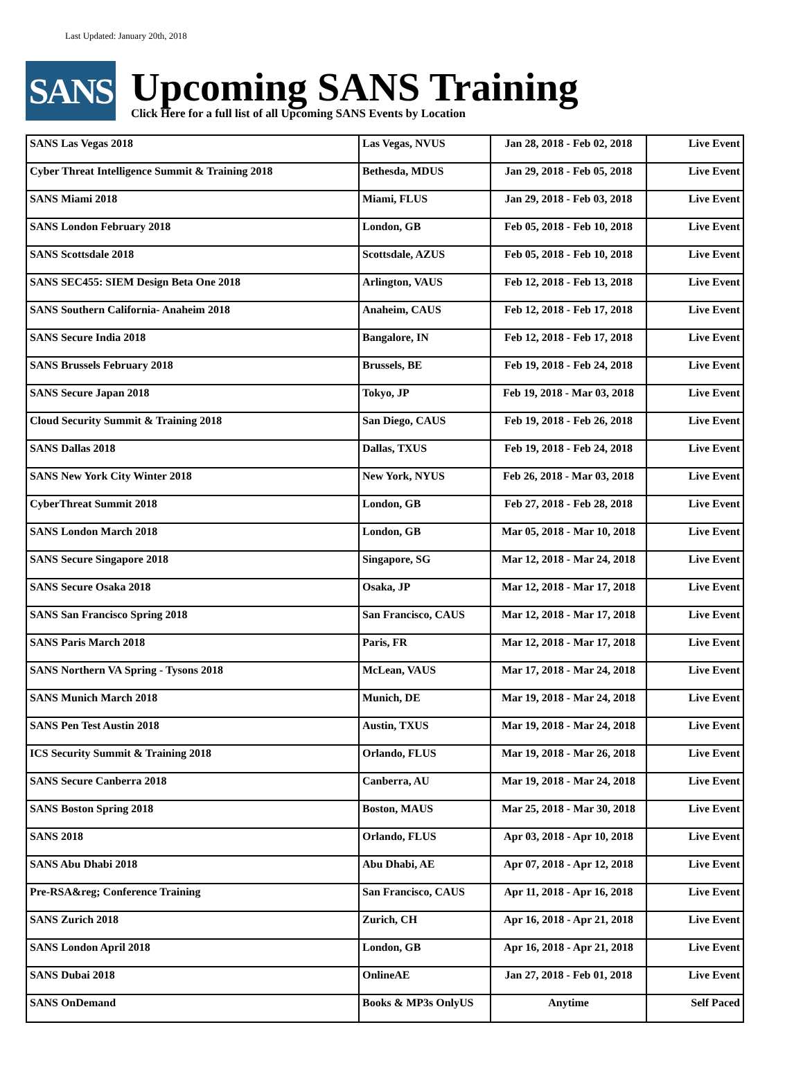Last Updated: January 20th, 2018
SANS
Upcoming SANS Training
Click Here for a full list of all Upcoming SANS Events by Location
| SANS Las Vegas 2018 | Las Vegas, NVUS | Jan 28, 2018 - Feb 02, 2018 | Live Event |
| Cyber Threat Intelligence Summit & Training 2018 | Bethesda, MDUS | Jan 29, 2018 - Feb 05, 2018 | Live Event |
| SANS Miami 2018 | Miami, FLUS | Jan 29, 2018 - Feb 03, 2018 | Live Event |
| SANS London February 2018 | London, GB | Feb 05, 2018 - Feb 10, 2018 | Live Event |
| SANS Scottsdale 2018 | Scottsdale, AZUS | Feb 05, 2018 - Feb 10, 2018 | Live Event |
| SANS SEC455: SIEM Design Beta One 2018 | Arlington, VAUS | Feb 12, 2018 - Feb 13, 2018 | Live Event |
| SANS Southern California- Anaheim 2018 | Anaheim, CAUS | Feb 12, 2018 - Feb 17, 2018 | Live Event |
| SANS Secure India 2018 | Bangalore, IN | Feb 12, 2018 - Feb 17, 2018 | Live Event |
| SANS Brussels February 2018 | Brussels, BE | Feb 19, 2018 - Feb 24, 2018 | Live Event |
| SANS Secure Japan 2018 | Tokyo, JP | Feb 19, 2018 - Mar 03, 2018 | Live Event |
| Cloud Security Summit & Training 2018 | San Diego, CAUS | Feb 19, 2018 - Feb 26, 2018 | Live Event |
| SANS Dallas 2018 | Dallas, TXUS | Feb 19, 2018 - Feb 24, 2018 | Live Event |
| SANS New York City Winter 2018 | New York, NYUS | Feb 26, 2018 - Mar 03, 2018 | Live Event |
| CyberThreat Summit 2018 | London, GB | Feb 27, 2018 - Feb 28, 2018 | Live Event |
| SANS London March 2018 | London, GB | Mar 05, 2018 - Mar 10, 2018 | Live Event |
| SANS Secure Singapore 2018 | Singapore, SG | Mar 12, 2018 - Mar 24, 2018 | Live Event |
| SANS Secure Osaka 2018 | Osaka, JP | Mar 12, 2018 - Mar 17, 2018 | Live Event |
| SANS San Francisco Spring 2018 | San Francisco, CAUS | Mar 12, 2018 - Mar 17, 2018 | Live Event |
| SANS Paris March 2018 | Paris, FR | Mar 12, 2018 - Mar 17, 2018 | Live Event |
| SANS Northern VA Spring - Tysons 2018 | McLean, VAUS | Mar 17, 2018 - Mar 24, 2018 | Live Event |
| SANS Munich March 2018 | Munich, DE | Mar 19, 2018 - Mar 24, 2018 | Live Event |
| SANS Pen Test Austin 2018 | Austin, TXUS | Mar 19, 2018 - Mar 24, 2018 | Live Event |
| ICS Security Summit & Training 2018 | Orlando, FLUS | Mar 19, 2018 - Mar 26, 2018 | Live Event |
| SANS Secure Canberra 2018 | Canberra, AU | Mar 19, 2018 - Mar 24, 2018 | Live Event |
| SANS Boston Spring 2018 | Boston, MAUS | Mar 25, 2018 - Mar 30, 2018 | Live Event |
| SANS 2018 | Orlando, FLUS | Apr 03, 2018 - Apr 10, 2018 | Live Event |
| SANS Abu Dhabi 2018 | Abu Dhabi, AE | Apr 07, 2018 - Apr 12, 2018 | Live Event |
| Pre-RSA&reg; Conference Training | San Francisco, CAUS | Apr 11, 2018 - Apr 16, 2018 | Live Event |
| SANS Zurich 2018 | Zurich, CH | Apr 16, 2018 - Apr 21, 2018 | Live Event |
| SANS London April 2018 | London, GB | Apr 16, 2018 - Apr 21, 2018 | Live Event |
| SANS Dubai 2018 | OnlineAE | Jan 27, 2018 - Feb 01, 2018 | Live Event |
| SANS OnDemand | Books & MP3s OnlyUS | Anytime | Self Paced |